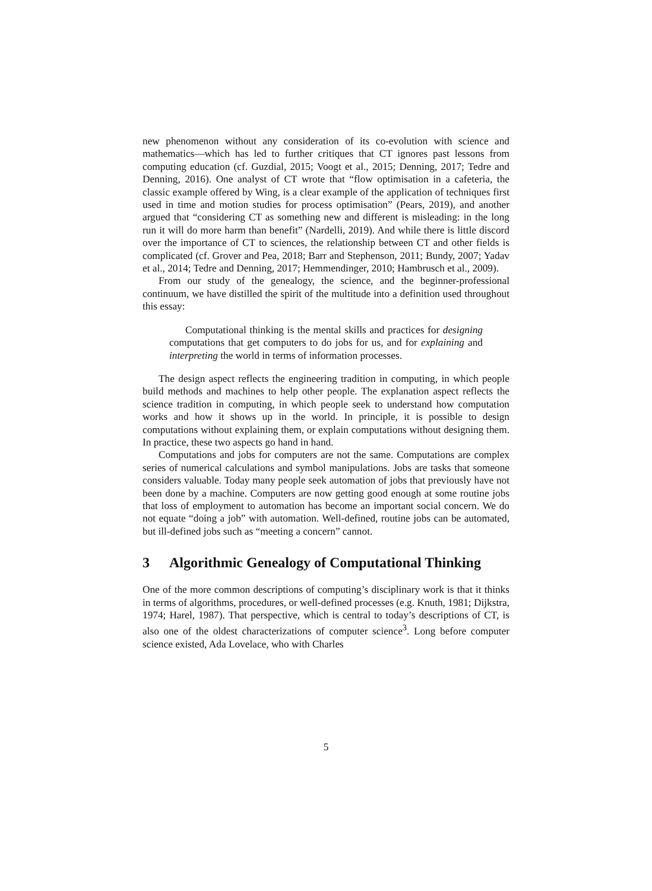new phenomenon without any consideration of its co-evolution with science and mathematics—which has led to further critiques that CT ignores past lessons from computing education (cf. Guzdial, 2015; Voogt et al., 2015; Denning, 2017; Tedre and Denning, 2016). One analyst of CT wrote that “flow optimisation in a cafeteria, the classic example offered by Wing, is a clear example of the application of techniques first used in time and motion studies for process optimisation” (Pears, 2019), and another argued that “considering CT as something new and different is misleading: in the long run it will do more harm than benefit” (Nardelli, 2019). And while there is little discord over the importance of CT to sciences, the relationship between CT and other fields is complicated (cf. Grover and Pea, 2018; Barr and Stephenson, 2011; Bundy, 2007; Yadav et al., 2014; Tedre and Denning, 2017; Hemmendinger, 2010; Hambrusch et al., 2009).
From our study of the genealogy, the science, and the beginner-professional continuum, we have distilled the spirit of the multitude into a definition used throughout this essay:
Computational thinking is the mental skills and practices for designing computations that get computers to do jobs for us, and for explaining and interpreting the world in terms of information processes.
The design aspect reflects the engineering tradition in computing, in which people build methods and machines to help other people. The explanation aspect reflects the science tradition in computing, in which people seek to understand how computation works and how it shows up in the world. In principle, it is possible to design computations without explaining them, or explain computations without designing them. In practice, these two aspects go hand in hand.
Computations and jobs for computers are not the same. Computations are complex series of numerical calculations and symbol manipulations. Jobs are tasks that someone considers valuable. Today many people seek automation of jobs that previously have not been done by a machine. Computers are now getting good enough at some routine jobs that loss of employment to automation has become an important social concern. We do not equate “doing a job” with automation. Well-defined, routine jobs can be automated, but ill-defined jobs such as “meeting a concern” cannot.
3 Algorithmic Genealogy of Computational Thinking
One of the more common descriptions of computing’s disciplinary work is that it thinks in terms of algorithms, procedures, or well-defined processes (e.g. Knuth, 1981; Dijkstra, 1974; Harel, 1987). That perspective, which is central to today’s descriptions of CT, is also one of the oldest characterizations of computer science<sup>3</sup>. Long before computer science existed, Ada Lovelace, who with Charles
5